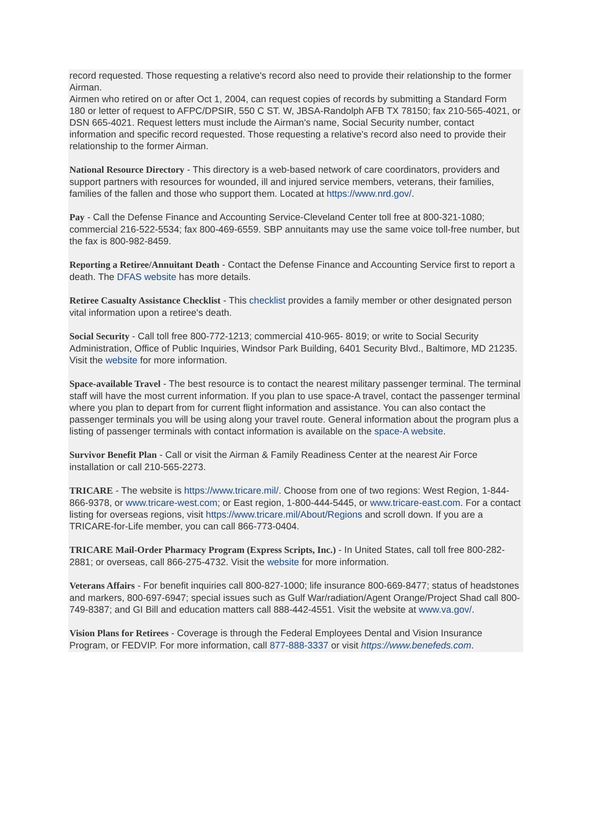record requested. Those requesting a relative's record also need to provide their relationship to the former Airman.
Airmen who retired on or after Oct 1, 2004, can request copies of records by submitting a Standard Form 180 or letter of request to AFPC/DPSIR, 550 C ST. W, JBSA-Randolph AFB TX 78150; fax 210-565-4021, or DSN 665-4021. Request letters must include the Airman's name, Social Security number, contact information and specific record requested. Those requesting a relative's record also need to provide their relationship to the former Airman.
National Resource Directory - This directory is a web-based network of care coordinators, providers and support partners with resources for wounded, ill and injured service members, veterans, their families, families of the fallen and those who support them. Located at https://www.nrd.gov/.
Pay - Call the Defense Finance and Accounting Service-Cleveland Center toll free at 800-321-1080; commercial 216-522-5534; fax 800-469-6559. SBP annuitants may use the same voice toll-free number, but the fax is 800-982-8459.
Reporting a Retiree/Annuitant Death - Contact the Defense Finance and Accounting Service first to report a death. The DFAS website has more details.
Retiree Casualty Assistance Checklist - This checklist provides a family member or other designated person vital information upon a retiree's death.
Social Security - Call toll free 800-772-1213; commercial 410-965- 8019; or write to Social Security Administration, Office of Public Inquiries, Windsor Park Building, 6401 Security Blvd., Baltimore, MD 21235. Visit the website for more information.
Space-available Travel - The best resource is to contact the nearest military passenger terminal. The terminal staff will have the most current information. If you plan to use space-A travel, contact the passenger terminal where you plan to depart from for current flight information and assistance. You can also contact the passenger terminals you will be using along your travel route. General information about the program plus a listing of passenger terminals with contact information is available on the space-A website.
Survivor Benefit Plan - Call or visit the Airman & Family Readiness Center at the nearest Air Force installation or call 210-565-2273.
TRICARE - The website is https://www.tricare.mil/. Choose from one of two regions: West Region, 1-844-866-9378, or www.tricare-west.com; or East region, 1-800-444-5445, or www.tricare-east.com. For a contact listing for overseas regions, visit https://www.tricare.mil/About/Regions and scroll down. If you are a TRICARE-for-Life member, you can call 866-773-0404.
TRICARE Mail-Order Pharmacy Program (Express Scripts, Inc.) - In United States, call toll free 800-282-2881; or overseas, call 866-275-4732. Visit the website for more information.
Veterans Affairs - For benefit inquiries call 800-827-1000; life insurance 800-669-8477; status of headstones and markers, 800-697-6947; special issues such as Gulf War/radiation/Agent Orange/Project Shad call 800-749-8387; and GI Bill and education matters call 888-442-4551. Visit the website at www.va.gov/.
Vision Plans for Retirees - Coverage is through the Federal Employees Dental and Vision Insurance Program, or FEDVIP. For more information, call 877-888-3337 or visit https://www.benefeds.com.